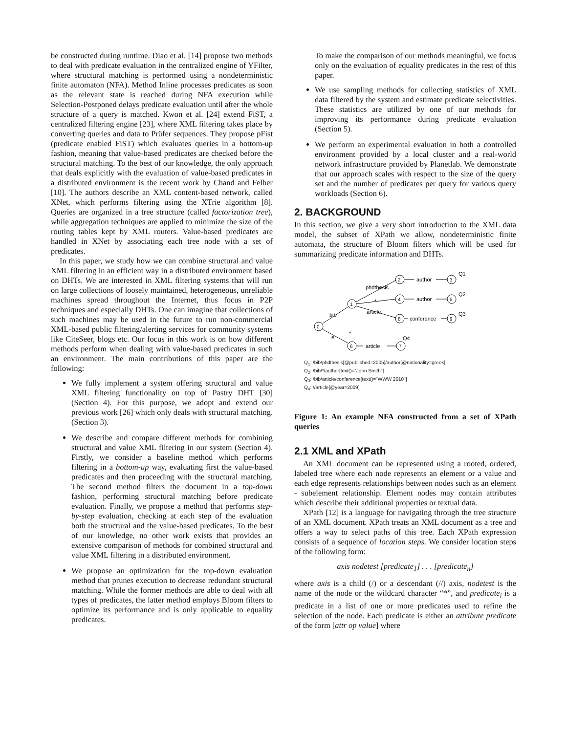be constructed during runtime. Diao et al. [14] propose two methods to deal with predicate evaluation in the centralized engine of YFilter, where structural matching is performed using a nondeterministic finite automaton (NFA). Method Inline processes predicates as soon as the relevant state is reached during NFA execution while Selection-Postponed delays predicate evaluation until after the whole structure of a query is matched. Kwon et al. [24] extend FiST, a centralized filtering engine [23], where XML filtering takes place by converting queries and data to Prüfer sequences. They propose pFist (predicate enabled FiST) which evaluates queries in a bottom-up fashion, meaning that value-based predicates are checked before the structural matching. To the best of our knowledge, the only approach that deals explicitly with the evaluation of value-based predicates in a distributed environment is the recent work by Chand and Felber [10]. The authors describe an XML content-based network, called XNet, which performs filtering using the XTrie algorithm [8]. Queries are organized in a tree structure (called factorization tree), while aggregation techniques are applied to minimize the size of the routing tables kept by XML routers. Value-based predicates are handled in XNet by associating each tree node with a set of predicates.
In this paper, we study how we can combine structural and value XML filtering in an efficient way in a distributed environment based on DHTs. We are interested in XML filtering systems that will run on large collections of loosely maintained, heterogeneous, unreliable machines spread throughout the Internet, thus focus in P2P techniques and especially DHTs. One can imagine that collections of such machines may be used in the future to run non-commercial XML-based public filtering/alerting services for community systems like CiteSeer, blogs etc. Our focus in this work is on how different methods perform when dealing with value-based predicates in such an environment. The main contributions of this paper are the following:
We fully implement a system offering structural and value XML filtering functionality on top of Pastry DHT [30] (Section 4). For this purpose, we adopt and extend our previous work [26] which only deals with structural matching. (Section 3).
We describe and compare different methods for combining structural and value XML filtering in our system (Section 4). Firstly, we consider a baseline method which performs filtering in a bottom-up way, evaluating first the value-based predicates and then proceeding with the structural matching. The second method filters the document in a top-down fashion, performing structural matching before predicate evaluation. Finally, we propose a method that performs step-by-step evaluation, checking at each step of the evaluation both the structural and the value-based predicates. To the best of our knowledge, no other work exists that provides an extensive comparison of methods for combined structural and value XML filtering in a distributed environment.
We propose an optimization for the top-down evaluation method that prunes execution to decrease redundant structural matching. While the former methods are able to deal with all types of predicates, the latter method employs Bloom filters to optimize its performance and is only applicable to equality predicates.
To make the comparison of our methods meaningful, we focus only on the evaluation of equality predicates in the rest of this paper.
We use sampling methods for collecting statistics of XML data filtered by the system and estimate predicate selectivities. These statistics are utilized by one of our methods for improving its performance during predicate evaluation (Section 5).
We perform an experimental evaluation in both a controlled environment provided by a local cluster and a real-world network infrastructure provided by Planetlab. We demonstrate that our approach scales with respect to the size of the query set and the number of predicates per query for various query workloads (Section 6).
2. BACKGROUND
In this section, we give a very short introduction to the XML data model, the subset of XPath we allow, nondeterministic finite automata, the structure of Bloom filters which will be used for summarizing predicate information and DHTs.
0
1
2
4
8
6
3
5
9
7
phdthesis
*
article
bib
e
*
author
author
conference
article
Q1
Q2
Q3
Q4
Q<sub>1</sub>: /bib/phdthesis[@published=2005]/author[@nationality=greek]
Q<sub>2</sub>: /bib/*/author[text()="John Smith"]
Q<sub>3</sub>: /bib/article/conference[text()="WWW 2010"]
Q<sub>4</sub>: //article[@year=2009]
Figure 1: An example NFA constructed from a set of XPath queries
2.1 XML and XPath
An XML document can be represented using a rooted, ordered, labeled tree where each node represents an element or a value and each edge represents relationships between nodes such as an element - subelement relationship. Element nodes may contain attributes which describe their additional properties or textual data.
XPath [12] is a language for navigating through the tree structure of an XML document. XPath treats an XML document as a tree and offers a way to select paths of this tree. Each XPath expression consists of a sequence of location steps. We consider location steps of the following form:
axis nodetest [predicate<sub>1</sub>] . . . [predicate<sub>n</sub>]
where axis is a child (/) or a descendant (//) axis, nodetest is the name of the node or the wildcard character “*”, and predicate<sub>i</sub> is a predicate in a list of one or more predicates used to refine the selection of the node. Each predicate is either an attribute predicate of the form [attr op value] where